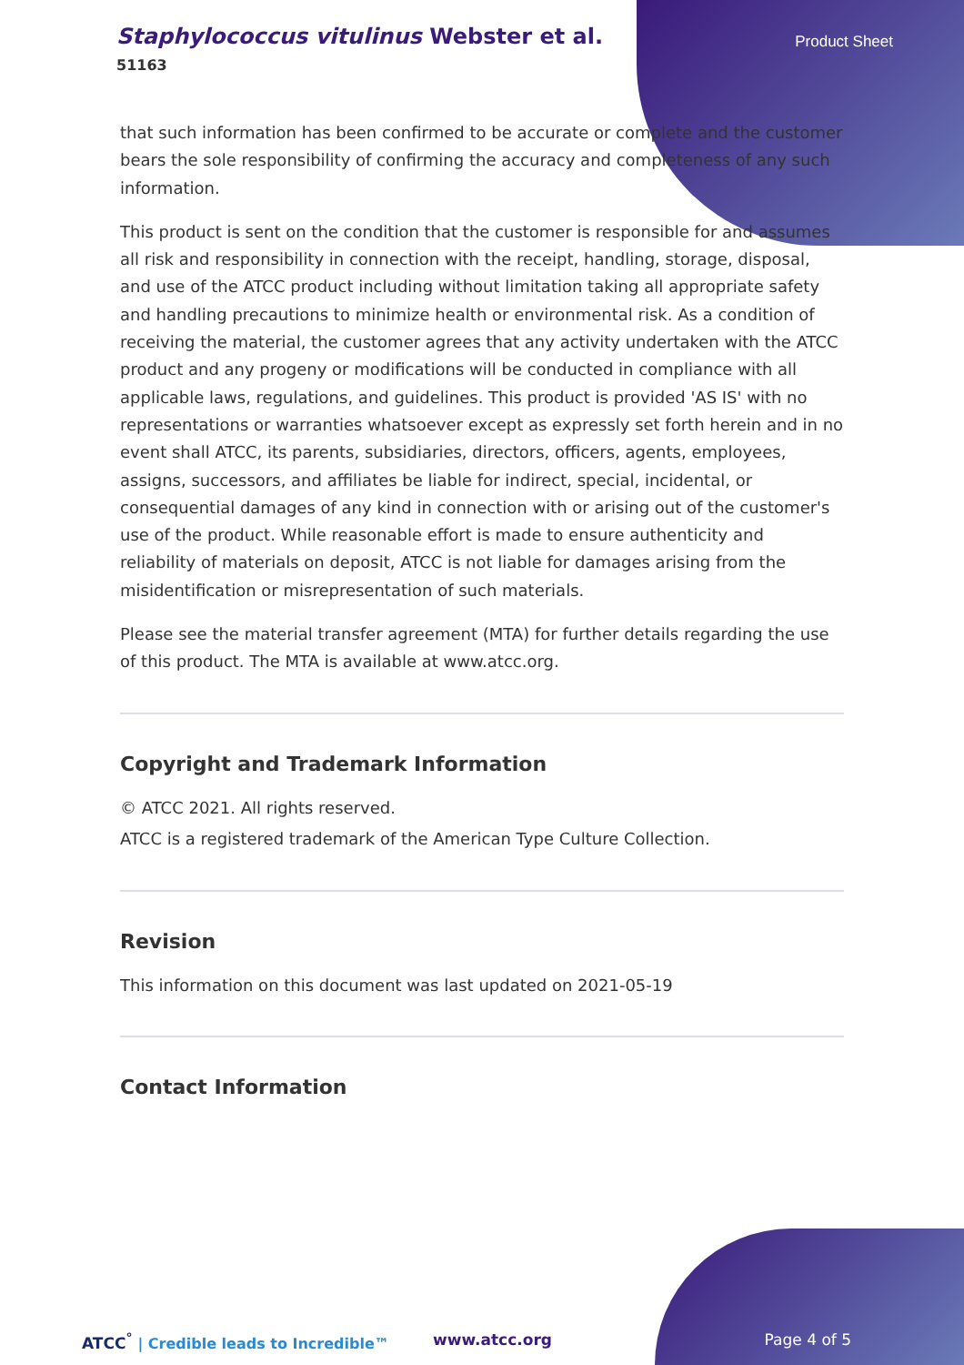Staphylococcus vitulinus Webster et al.
51163
Product Sheet
that such information has been confirmed to be accurate or complete and the customer bears the sole responsibility of confirming the accuracy and completeness of any such information.
This product is sent on the condition that the customer is responsible for and assumes all risk and responsibility in connection with the receipt, handling, storage, disposal, and use of the ATCC product including without limitation taking all appropriate safety and handling precautions to minimize health or environmental risk. As a condition of receiving the material, the customer agrees that any activity undertaken with the ATCC product and any progeny or modifications will be conducted in compliance with all applicable laws, regulations, and guidelines. This product is provided 'AS IS' with no representations or warranties whatsoever except as expressly set forth herein and in no event shall ATCC, its parents, subsidiaries, directors, officers, agents, employees, assigns, successors, and affiliates be liable for indirect, special, incidental, or consequential damages of any kind in connection with or arising out of the customer's use of the product. While reasonable effort is made to ensure authenticity and reliability of materials on deposit, ATCC is not liable for damages arising from the misidentification or misrepresentation of such materials.
Please see the material transfer agreement (MTA) for further details regarding the use of this product. The MTA is available at www.atcc.org.
Copyright and Trademark Information
© ATCC 2021. All rights reserved.
ATCC is a registered trademark of the American Type Culture Collection.
Revision
This information on this document was last updated on 2021-05-19
Contact Information
ATCC<sup>°</sup> | Credible leads to Incredible™ www.atcc.org Page 4 of 5